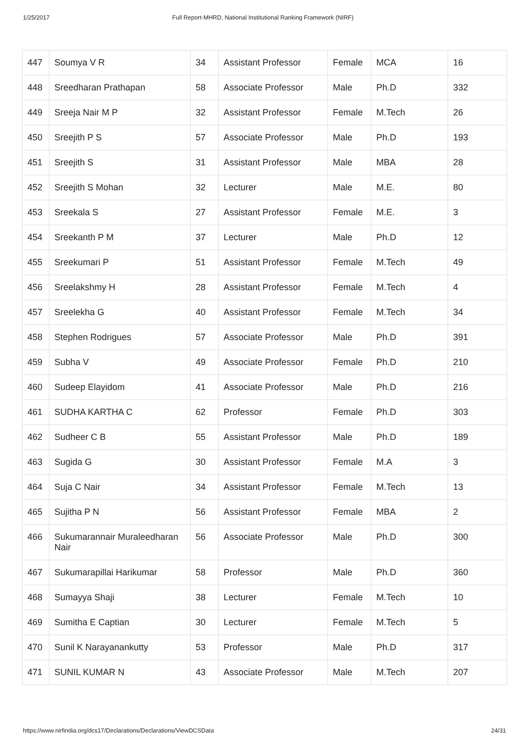1/25/2017 Full Report-MHRD, National Institutional Ranking Framework (NIRF)
| 447 | Soumya V R | 34 | Assistant Professor | Female | MCA | 16 |
| 448 | Sreedharan Prathapan | 58 | Associate Professor | Male | Ph.D | 332 |
| 449 | Sreeja Nair M P | 32 | Assistant Professor | Female | M.Tech | 26 |
| 450 | Sreejith P S | 57 | Associate Professor | Male | Ph.D | 193 |
| 451 | Sreejith S | 31 | Assistant Professor | Male | MBA | 28 |
| 452 | Sreejith S Mohan | 32 | Lecturer | Male | M.E. | 80 |
| 453 | Sreekala S | 27 | Assistant Professor | Female | M.E. | 3 |
| 454 | Sreekanth P M | 37 | Lecturer | Male | Ph.D | 12 |
| 455 | Sreekumari P | 51 | Assistant Professor | Female | M.Tech | 49 |
| 456 | Sreelakshmy H | 28 | Assistant Professor | Female | M.Tech | 4 |
| 457 | Sreelekha G | 40 | Assistant Professor | Female | M.Tech | 34 |
| 458 | Stephen Rodrigues | 57 | Associate Professor | Male | Ph.D | 391 |
| 459 | Subha V | 49 | Associate Professor | Female | Ph.D | 210 |
| 460 | Sudeep Elayidom | 41 | Associate Professor | Male | Ph.D | 216 |
| 461 | SUDHA KARTHA C | 62 | Professor | Female | Ph.D | 303 |
| 462 | Sudheer C B | 55 | Assistant Professor | Male | Ph.D | 189 |
| 463 | Sugida G | 30 | Assistant Professor | Female | M.A | 3 |
| 464 | Suja C Nair | 34 | Assistant Professor | Female | M.Tech | 13 |
| 465 | Sujitha P N | 56 | Assistant Professor | Female | MBA | 2 |
| 466 | Sukumarannair Muraleedharan Nair | 56 | Associate Professor | Male | Ph.D | 300 |
| 467 | Sukumarapillai Harikumar | 58 | Professor | Male | Ph.D | 360 |
| 468 | Sumayya Shaji | 38 | Lecturer | Female | M.Tech | 10 |
| 469 | Sumitha E Captian | 30 | Lecturer | Female | M.Tech | 5 |
| 470 | Sunil K Narayanankutty | 53 | Professor | Male | Ph.D | 317 |
| 471 | SUNIL KUMAR N | 43 | Associate Professor | Male | M.Tech | 207 |
https://www.nirfindia.org/dcs17/Declarations/Declarations/ViewDCSData 24/31